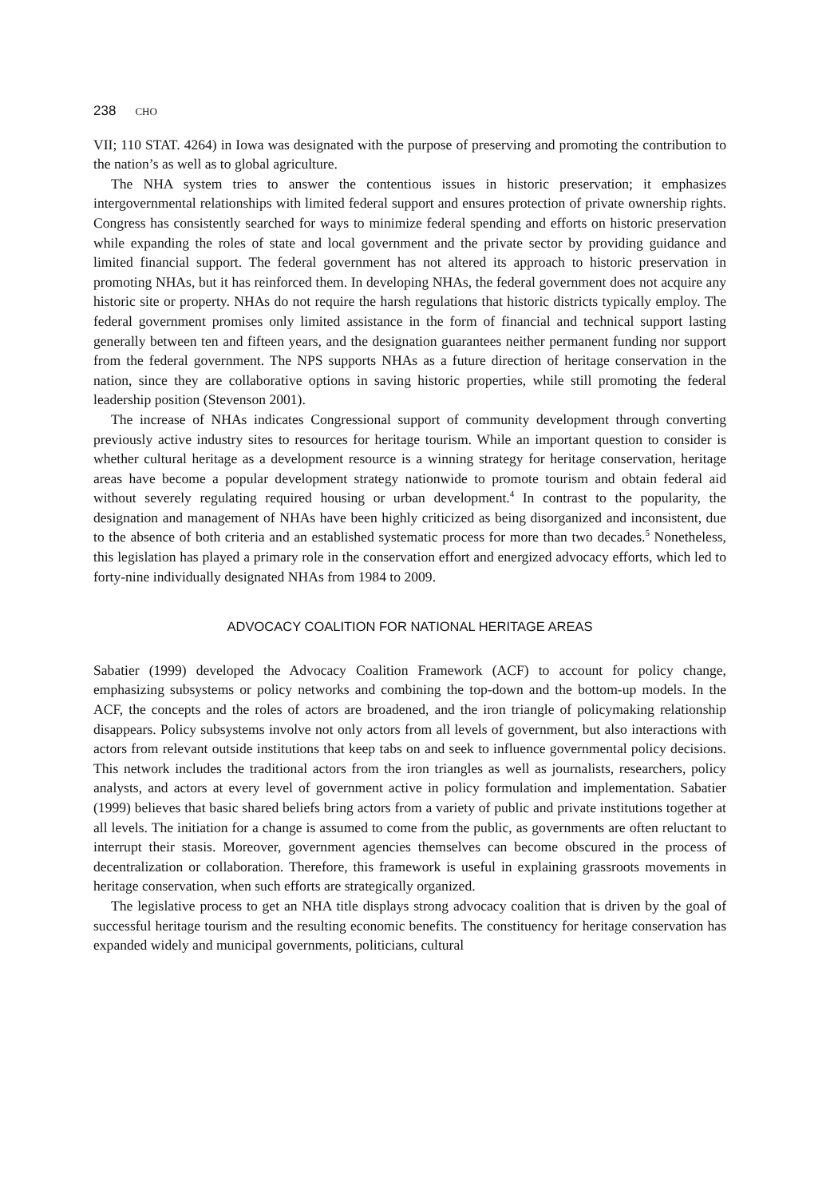238 CHO
VII; 110 STAT. 4264) in Iowa was designated with the purpose of preserving and promoting the contribution to the nation’s as well as to global agriculture.
The NHA system tries to answer the contentious issues in historic preservation; it emphasizes intergovernmental relationships with limited federal support and ensures protection of private ownership rights. Congress has consistently searched for ways to minimize federal spending and efforts on historic preservation while expanding the roles of state and local government and the private sector by providing guidance and limited financial support. The federal government has not altered its approach to historic preservation in promoting NHAs, but it has reinforced them. In developing NHAs, the federal government does not acquire any historic site or property. NHAs do not require the harsh regulations that historic districts typically employ. The federal government promises only limited assistance in the form of financial and technical support lasting generally between ten and fifteen years, and the designation guarantees neither permanent funding nor support from the federal government. The NPS supports NHAs as a future direction of heritage conservation in the nation, since they are collaborative options in saving historic properties, while still promoting the federal leadership position (Stevenson 2001).
The increase of NHAs indicates Congressional support of community development through converting previously active industry sites to resources for heritage tourism. While an important question to consider is whether cultural heritage as a development resource is a winning strategy for heritage conservation, heritage areas have become a popular development strategy nationwide to promote tourism and obtain federal aid without severely regulating required housing or urban development.<sup>4</sup> In contrast to the popularity, the designation and management of NHAs have been highly criticized as being disorganized and inconsistent, due to the absence of both criteria and an established systematic process for more than two decades.<sup>5</sup> Nonetheless, this legislation has played a primary role in the conservation effort and energized advocacy efforts, which led to forty-nine individually designated NHAs from 1984 to 2009.
ADVOCACY COALITION FOR NATIONAL HERITAGE AREAS
Sabatier (1999) developed the Advocacy Coalition Framework (ACF) to account for policy change, emphasizing subsystems or policy networks and combining the top-down and the bottom-up models. In the ACF, the concepts and the roles of actors are broadened, and the iron triangle of policymaking relationship disappears. Policy subsystems involve not only actors from all levels of government, but also interactions with actors from relevant outside institutions that keep tabs on and seek to influence governmental policy decisions. This network includes the traditional actors from the iron triangles as well as journalists, researchers, policy analysts, and actors at every level of government active in policy formulation and implementation. Sabatier (1999) believes that basic shared beliefs bring actors from a variety of public and private institutions together at all levels. The initiation for a change is assumed to come from the public, as governments are often reluctant to interrupt their stasis. Moreover, government agencies themselves can become obscured in the process of decentralization or collaboration. Therefore, this framework is useful in explaining grassroots movements in heritage conservation, when such efforts are strategically organized.
The legislative process to get an NHA title displays strong advocacy coalition that is driven by the goal of successful heritage tourism and the resulting economic benefits. The constituency for heritage conservation has expanded widely and municipal governments, politicians, cultural